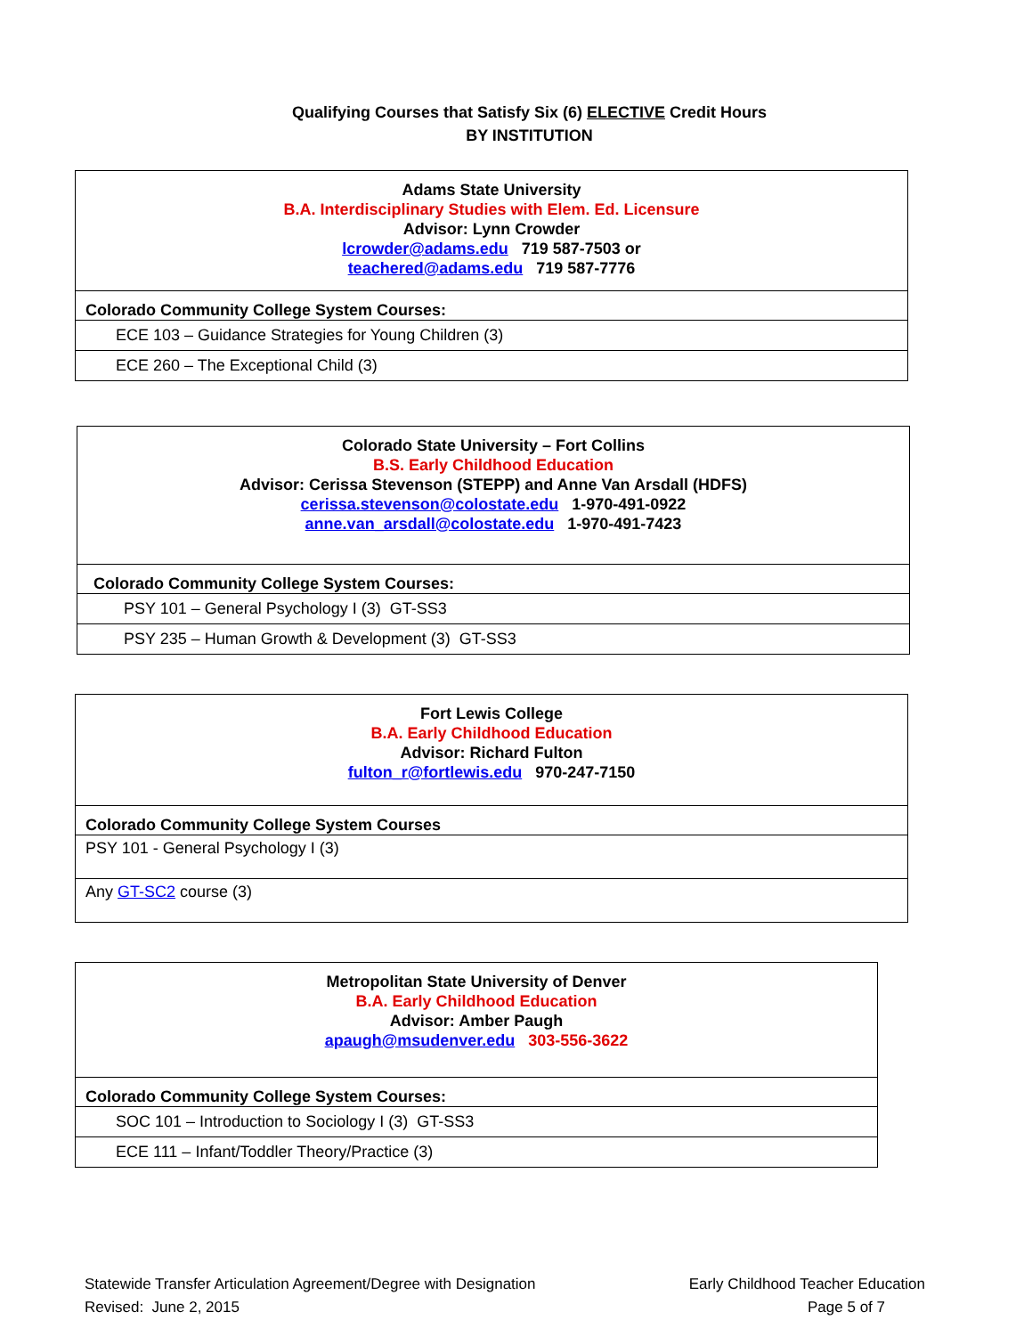Qualifying Courses that Satisfy Six (6) ELECTIVE Credit Hours
BY INSTITUTION
| Adams State University B.A. Interdisciplinary Studies with Elem. Ed. Licensure Advisor: Lynn Crowder lcrowder@adams.edu 719 587-7503 or teachered@adams.edu 719 587-7776 |
| Colorado Community College System Courses: |
| ECE 103 – Guidance Strategies for Young Children (3) |
| ECE 260 – The Exceptional Child (3) |
| Colorado State University – Fort Collins B.S. Early Childhood Education Advisor: Cerissa Stevenson (STEPP) and Anne Van Arsdall (HDFS) cerissa.stevenson@colostate.edu 1-970-491-0922 anne.van_arsdall@colostate.edu 1-970-491-7423 |
| Colorado Community College System Courses: |
| PSY 101 – General Psychology I (3) GT-SS3 |
| PSY 235 – Human Growth & Development (3) GT-SS3 |
| Fort Lewis College B.A. Early Childhood Education Advisor: Richard Fulton fulton_r@fortlewis.edu 970-247-7150 |
| Colorado Community College System Courses |
| PSY 101 - General Psychology I (3) |
| Any GT-SC2 course (3) |
| Metropolitan State University of Denver B.A. Early Childhood Education Advisor: Amber Paugh apaugh@msudenver.edu 303-556-3622 |
| Colorado Community College System Courses: |
| SOC 101 – Introduction to Sociology I (3) GT-SS3 |
| ECE 111 – Infant/Toddler Theory/Practice (3) |
Statewide Transfer Articulation Agreement/Degree with Designation
Revised: June 2, 2015
Early Childhood Teacher Education
Page 5 of 7